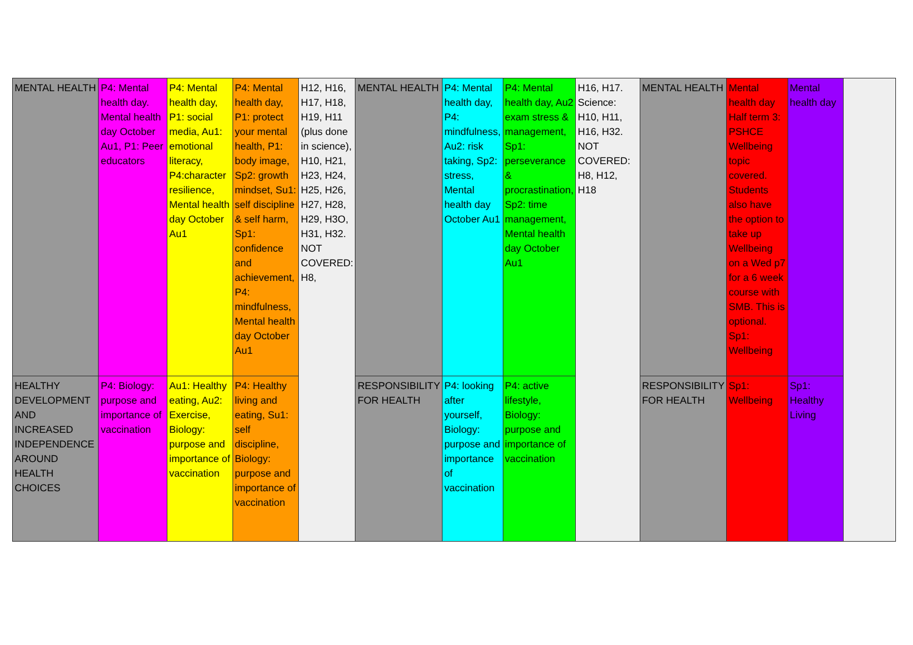| MENTAL HEALTH | P4: Mental health day. Mental health day October Au1, P1: Peer educators | P4: Mental health day, P1: social media, Au1: emotional literacy, P4:character resilience, Mental health day October Au1 | P4: Mental health day, P1: protect your mental health, P1: body image, Sp2: growth mindset, Su1: self discipline & self harm, Sp1: confidence and achievement, P4: mindfulness, Mental health day October Au1 | H12, H16, H17, H18, H19, H11 (plus done in science), H10, H21, H23, H24, H25, H26, H27, H28, H29, H3O, H31, H32. NOT COVERED: H8, | MENTAL HEALTH | P4: Mental health day, P4: mindfulness, Au2: risk taking, Sp2: stress, Mental health day October Au1 | P4: Mental health day, Au2 exam stress & management, Sp1: perseverance & procrastination, Sp2: time management, Mental health day October Au1 | H16, H17. Science: H10, H11, H16, H32. NOT COVERED: H8, H12, H18 | MENTAL HEALTH | Mental health day Half term 3: PSHCE Wellbeing topic covered. Students also have the option to take up Wellbeing on a Wed p7 for a 6 week course with SMB. This is optional. Sp1: Wellbeing | Mental health day | |
| HEALTHY DEVELOPMENT AND INCREASED INDEPENDENCE AROUND HEALTH CHOICES | P4: Biology: purpose and importance of vaccination | Au1: Healthy eating, Au2: Exercise, Biology: purpose and importance of vaccination | P4: Healthy living and eating, Su1: self discipline, Biology: purpose and importance of vaccination | | RESPONSIBILITY FOR HEALTH | P4: looking after yourself, Biology: purpose and importance of vaccination | P4: active lifestyle, Biology: purpose and importance of vaccination | | RESPONSIBILITY FOR HEALTH | Sp1: Wellbeing | Sp1: Healthy Living | |